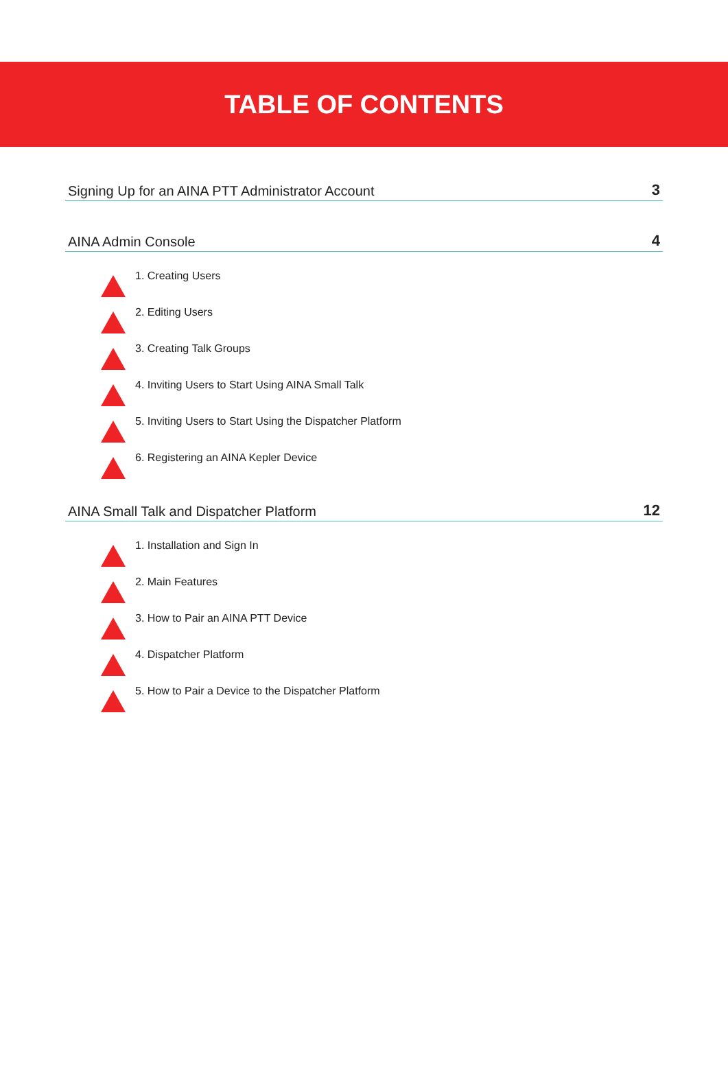TABLE OF CONTENTS
Signing Up for an AINA PTT Administrator Account 3
AINA Admin Console 4
1. Creating Users
2. Editing Users
3. Creating Talk Groups
4. Inviting Users to Start Using AINA Small Talk
5. Inviting Users to Start Using the Dispatcher Platform
6. Registering an AINA Kepler Device
AINA Small Talk and Dispatcher Platform 12
1. Installation and Sign In
2. Main Features
3. How to Pair an AINA PTT Device
4. Dispatcher Platform
5. How to Pair a Device to the Dispatcher Platform